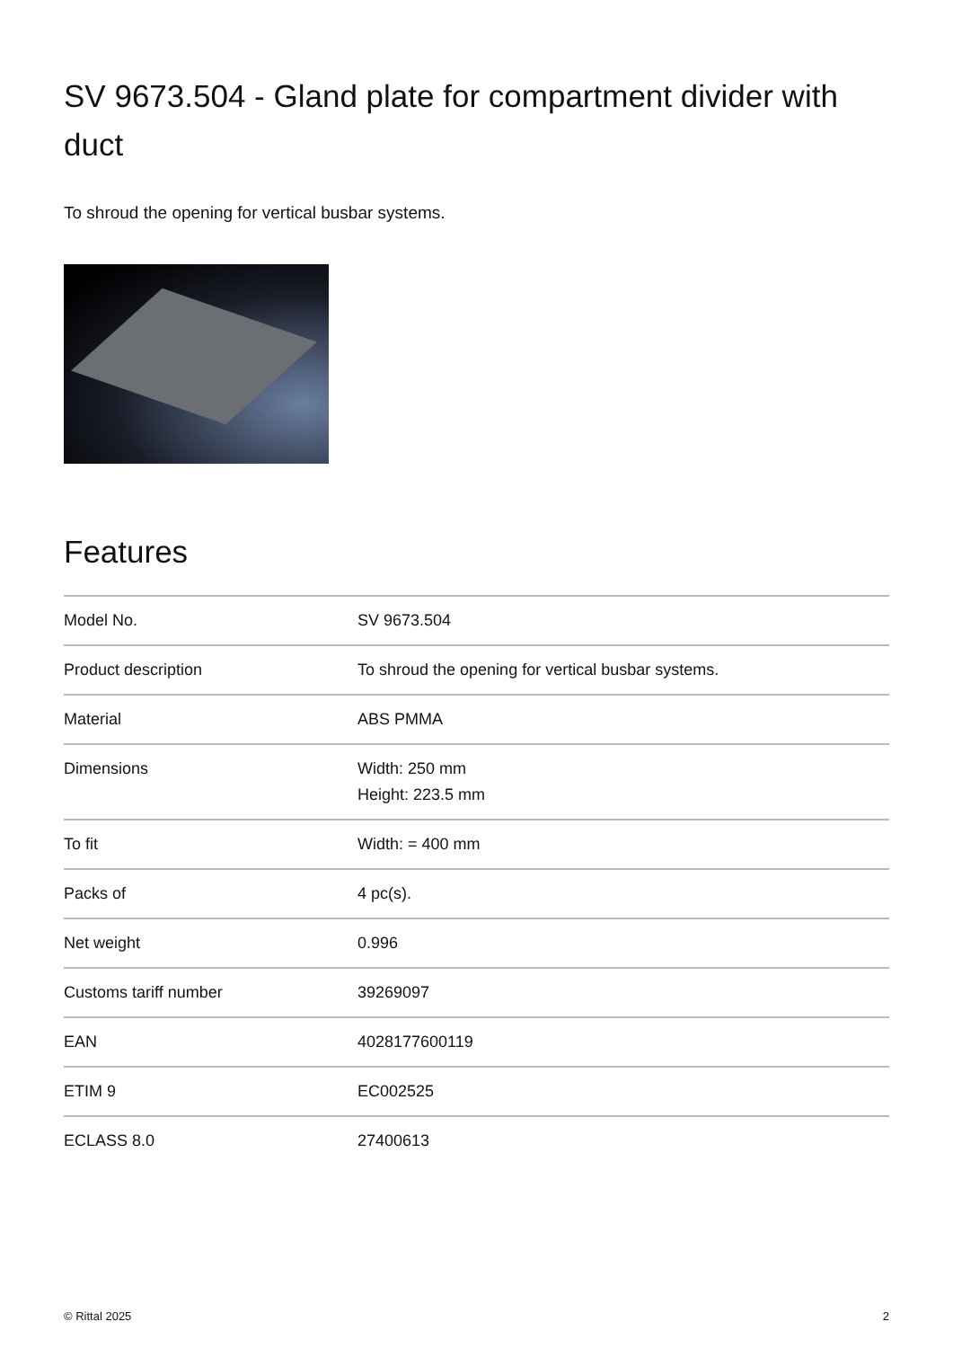SV 9673.504 - Gland plate for compartment divider with duct
To shroud the opening for vertical busbar systems.
Features
| Model No. | SV 9673.504 |
| Product description | To shroud the opening for vertical busbar systems. |
| Material | ABS PMMA |
| Dimensions | Width: 250 mm Height: 223.5 mm |
| To fit | Width: = 400 mm |
| Packs of | 4 pc(s). |
| Net weight | 0.996 |
| Customs tariff number | 39269097 |
| EAN | 4028177600119 |
| ETIM 9 | EC002525 |
| ECLASS 8.0 | 27400613 |
© Rittal 2025 2